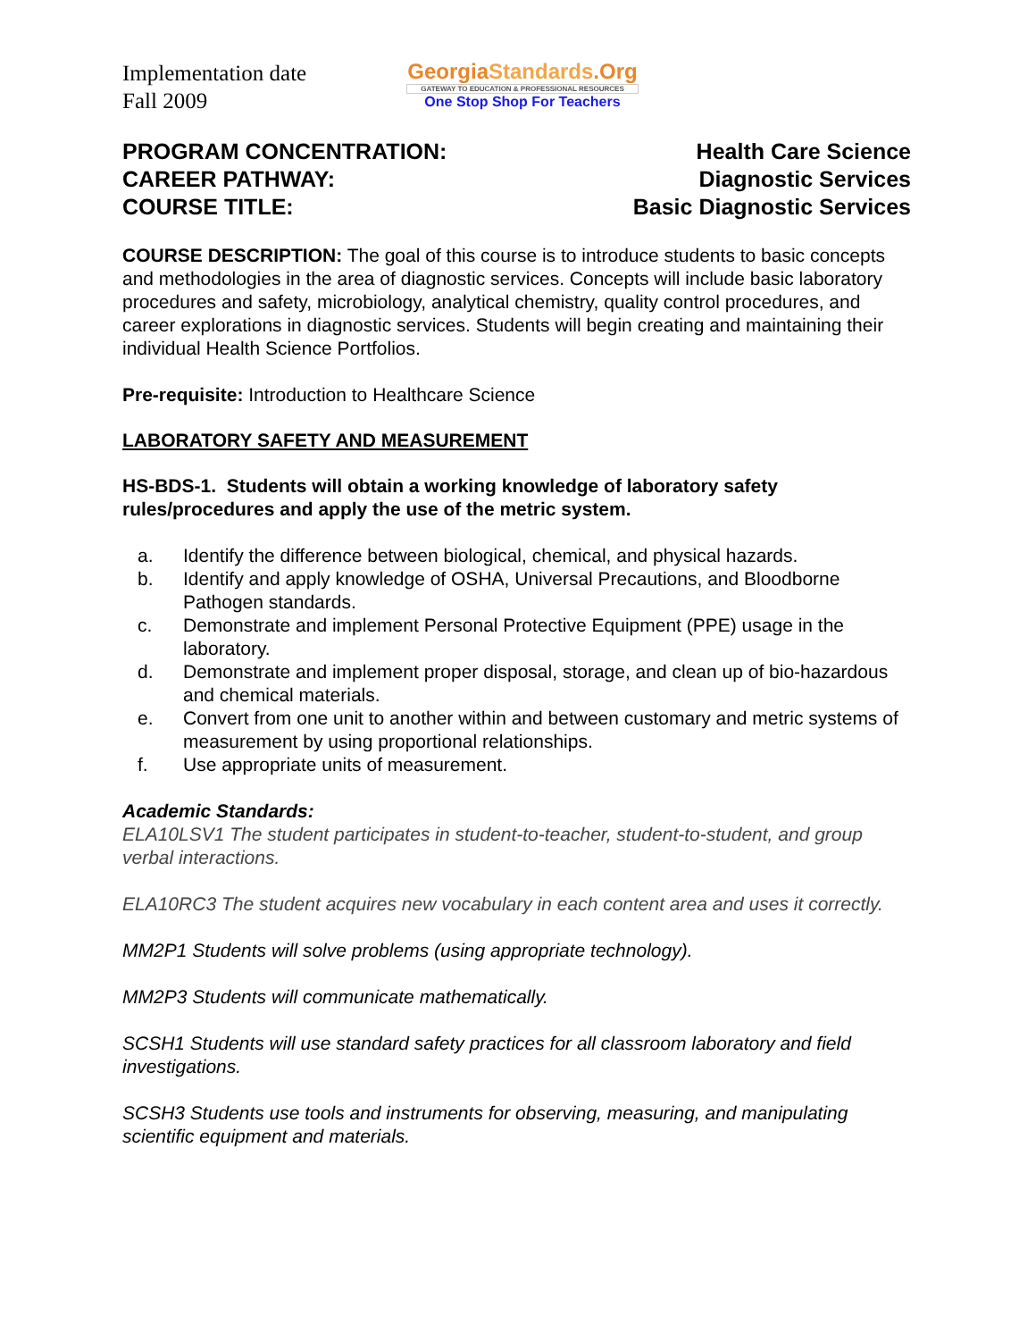Implementation date
Fall 2009
GeorgiaStandards.Org
GATEWAY TO EDUCATION & PROFESSIONAL RESOURCES
One Stop Shop For Teachers
PROGRAM CONCENTRATION:
CAREER PATHWAY:
COURSE TITLE:
Health Care Science
Diagnostic Services
Basic Diagnostic Services
COURSE DESCRIPTION: The goal of this course is to introduce students to basic concepts and methodologies in the area of diagnostic services. Concepts will include basic laboratory procedures and safety, microbiology, analytical chemistry, quality control procedures, and career explorations in diagnostic services. Students will begin creating and maintaining their individual Health Science Portfolios.
Pre-requisite: Introduction to Healthcare Science
LABORATORY SAFETY AND MEASUREMENT
HS-BDS-1. Students will obtain a working knowledge of laboratory safety rules/procedures and apply the use of the metric system.
a. Identify the difference between biological, chemical, and physical hazards.
b. Identify and apply knowledge of OSHA, Universal Precautions, and Bloodborne Pathogen standards.
c. Demonstrate and implement Personal Protective Equipment (PPE) usage in the laboratory.
d. Demonstrate and implement proper disposal, storage, and clean up of bio-hazardous and chemical materials.
e. Convert from one unit to another within and between customary and metric systems of measurement by using proportional relationships.
f. Use appropriate units of measurement.
Academic Standards:
ELA10LSV1 The student participates in student-to-teacher, student-to-student, and group verbal interactions.
ELA10RC3 The student acquires new vocabulary in each content area and uses it correctly.
MM2P1 Students will solve problems (using appropriate technology).
MM2P3 Students will communicate mathematically.
SCSH1 Students will use standard safety practices for all classroom laboratory and field investigations.
SCSH3 Students use tools and instruments for observing, measuring, and manipulating scientific equipment and materials.